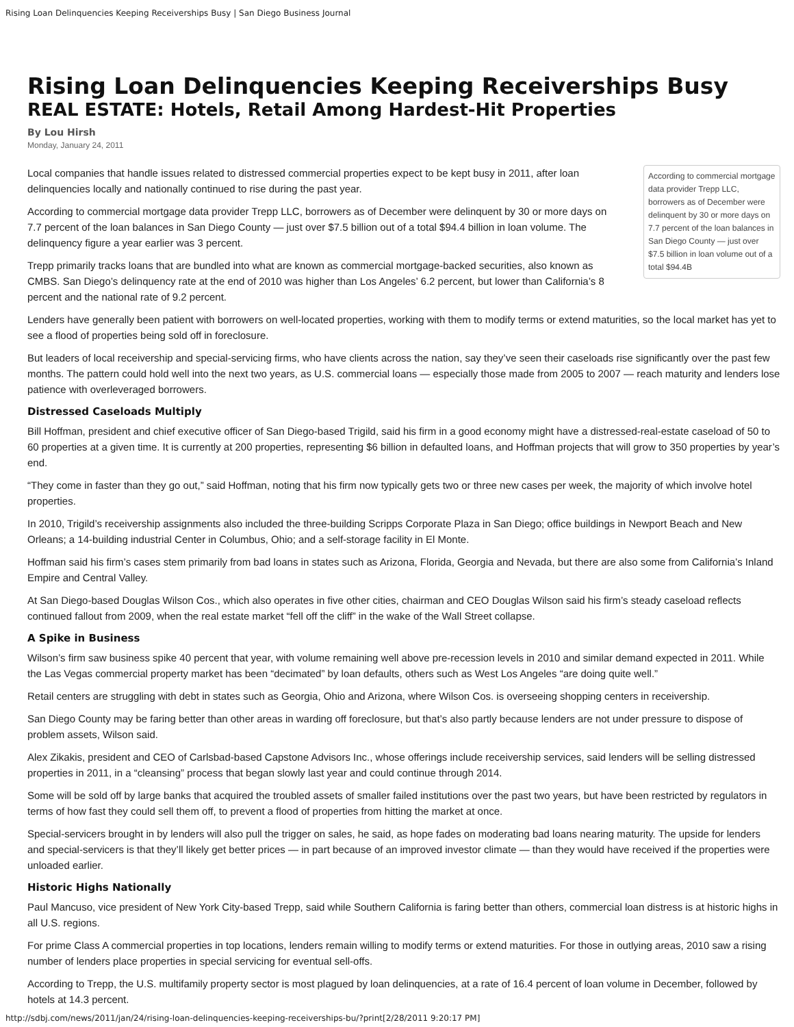Rising Loan Delinquencies Keeping Receiverships Busy | San Diego Business Journal
Rising Loan Delinquencies Keeping Receiverships Busy
REAL ESTATE: Hotels, Retail Among Hardest-Hit Properties
By Lou Hirsh
Monday, January 24, 2011
According to commercial mortgage data provider Trepp LLC, borrowers as of December were delinquent by 30 or more days on 7.7 percent of the loan balances in San Diego County — just over $7.5 billion in loan volume out of a total $94.4B
Local companies that handle issues related to distressed commercial properties expect to be kept busy in 2011, after loan delinquencies locally and nationally continued to rise during the past year.
According to commercial mortgage data provider Trepp LLC, borrowers as of December were delinquent by 30 or more days on 7.7 percent of the loan balances in San Diego County — just over $7.5 billion out of a total $94.4 billion in loan volume. The delinquency figure a year earlier was 3 percent.
Trepp primarily tracks loans that are bundled into what are known as commercial mortgage-backed securities, also known as CMBS. San Diego’s delinquency rate at the end of 2010 was higher than Los Angeles’ 6.2 percent, but lower than California’s 8 percent and the national rate of 9.2 percent.
Lenders have generally been patient with borrowers on well-located properties, working with them to modify terms or extend maturities, so the local market has yet to see a flood of properties being sold off in foreclosure.
But leaders of local receivership and special-servicing firms, who have clients across the nation, say they’ve seen their caseloads rise significantly over the past few months. The pattern could hold well into the next two years, as U.S. commercial loans — especially those made from 2005 to 2007 — reach maturity and lenders lose patience with overleveraged borrowers.
Distressed Caseloads Multiply
Bill Hoffman, president and chief executive officer of San Diego-based Trigild, said his firm in a good economy might have a distressed-real-estate caseload of 50 to 60 properties at a given time. It is currently at 200 properties, representing $6 billion in defaulted loans, and Hoffman projects that will grow to 350 properties by year’s end.
“They come in faster than they go out,” said Hoffman, noting that his firm now typically gets two or three new cases per week, the majority of which involve hotel properties.
In 2010, Trigild’s receivership assignments also included the three-building Scripps Corporate Plaza in San Diego; office buildings in Newport Beach and New Orleans; a 14-building industrial Center in Columbus, Ohio; and a self-storage facility in El Monte.
Hoffman said his firm’s cases stem primarily from bad loans in states such as Arizona, Florida, Georgia and Nevada, but there are also some from California’s Inland Empire and Central Valley.
At San Diego-based Douglas Wilson Cos., which also operates in five other cities, chairman and CEO Douglas Wilson said his firm’s steady caseload reflects continued fallout from 2009, when the real estate market “fell off the cliff” in the wake of the Wall Street collapse.
A Spike in Business
Wilson’s firm saw business spike 40 percent that year, with volume remaining well above pre-recession levels in 2010 and similar demand expected in 2011. While the Las Vegas commercial property market has been “decimated” by loan defaults, others such as West Los Angeles “are doing quite well.”
Retail centers are struggling with debt in states such as Georgia, Ohio and Arizona, where Wilson Cos. is overseeing shopping centers in receivership.
San Diego County may be faring better than other areas in warding off foreclosure, but that’s also partly because lenders are not under pressure to dispose of problem assets, Wilson said.
Alex Zikakis, president and CEO of Carlsbad-based Capstone Advisors Inc., whose offerings include receivership services, said lenders will be selling distressed properties in 2011, in a “cleansing” process that began slowly last year and could continue through 2014.
Some will be sold off by large banks that acquired the troubled assets of smaller failed institutions over the past two years, but have been restricted by regulators in terms of how fast they could sell them off, to prevent a flood of properties from hitting the market at once.
Special-servicers brought in by lenders will also pull the trigger on sales, he said, as hope fades on moderating bad loans nearing maturity. The upside for lenders and special-servicers is that they’ll likely get better prices — in part because of an improved investor climate — than they would have received if the properties were unloaded earlier.
Historic Highs Nationally
Paul Mancuso, vice president of New York City-based Trepp, said while Southern California is faring better than others, commercial loan distress is at historic highs in all U.S. regions.
For prime Class A commercial properties in top locations, lenders remain willing to modify terms or extend maturities. For those in outlying areas, 2010 saw a rising number of lenders place properties in special servicing for eventual sell-offs.
According to Trepp, the U.S. multifamily property sector is most plagued by loan delinquencies, at a rate of 16.4 percent of loan volume in December, followed by hotels at 14.3 percent.
http://sdbj.com/news/2011/jan/24/rising-loan-delinquencies-keeping-receiverships-bu/?print[2/28/2011 9:20:17 PM]